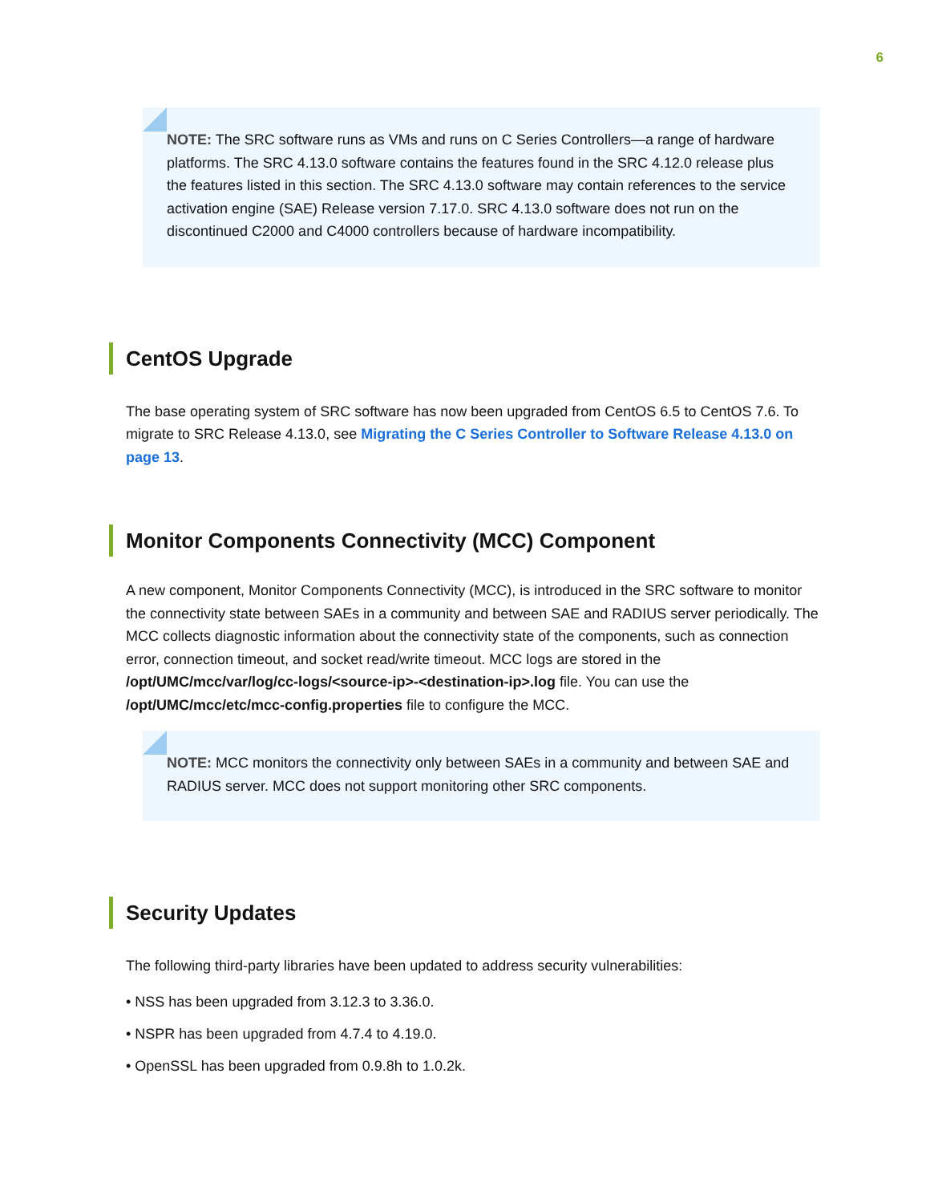6
NOTE: The SRC software runs as VMs and runs on C Series Controllers—a range of hardware platforms. The SRC 4.13.0 software contains the features found in the SRC 4.12.0 release plus the features listed in this section. The SRC 4.13.0 software may contain references to the service activation engine (SAE) Release version 7.17.0. SRC 4.13.0 software does not run on the discontinued C2000 and C4000 controllers because of hardware incompatibility.
CentOS Upgrade
The base operating system of SRC software has now been upgraded from CentOS 6.5 to CentOS 7.6. To migrate to SRC Release 4.13.0, see Migrating the C Series Controller to Software Release 4.13.0 on page 13.
Monitor Components Connectivity (MCC) Component
A new component, Monitor Components Connectivity (MCC), is introduced in the SRC software to monitor the connectivity state between SAEs in a community and between SAE and RADIUS server periodically. The MCC collects diagnostic information about the connectivity state of the components, such as connection error, connection timeout, and socket read/write timeout. MCC logs are stored in the /opt/UMC/mcc/var/log/cc-logs/<source-ip>-<destination-ip>.log file. You can use the /opt/UMC/mcc/etc/mcc-config.properties file to configure the MCC.
NOTE: MCC monitors the connectivity only between SAEs in a community and between SAE and RADIUS server. MCC does not support monitoring other SRC components.
Security Updates
The following third-party libraries have been updated to address security vulnerabilities:
• NSS has been upgraded from 3.12.3 to 3.36.0.
• NSPR has been upgraded from 4.7.4 to 4.19.0.
• OpenSSL has been upgraded from 0.9.8h to 1.0.2k.